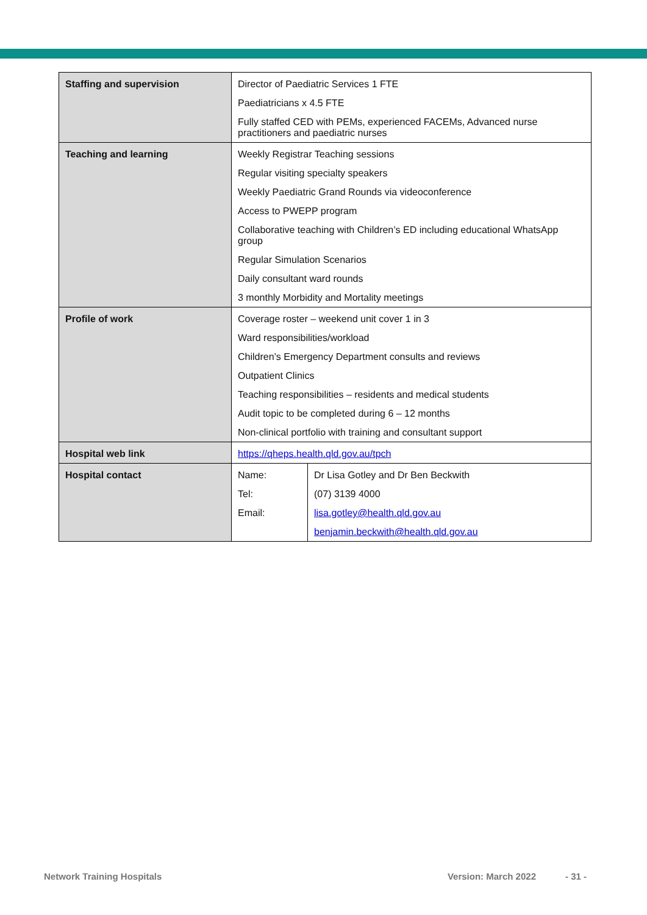| Staffing and supervision | Director of Paediatric Services 1 FTE Paediatricians x 4.5 FTE Fully staffed CED with PEMs, experienced FACEMs, Advanced nurse practitioners and paediatric nurses | |
| Teaching and learning | Weekly Registrar Teaching sessions Regular visiting specialty speakers Weekly Paediatric Grand Rounds via videoconference Access to PWEPP program Collaborative teaching with Children’s ED including educational WhatsApp group Regular Simulation Scenarios Daily consultant ward rounds 3 monthly Morbidity and Mortality meetings | |
| Profile of work | Coverage roster – weekend unit cover 1 in 3 Ward responsibilities/workload Children’s Emergency Department consults and reviews Outpatient Clinics Teaching responsibilities – residents and medical students Audit topic to be completed during 6 – 12 months Non-clinical portfolio with training and consultant support | |
| Hospital web link | https://qheps.health.qld.gov.au/tpch | |
| Hospital contact | Name: Tel: Email: | Dr Lisa Gotley and Dr Ben Beckwith (07) 3139 4000 lisa.gotley@health.qld.gov.au benjamin.beckwith@health.qld.gov.au |
Network Training Hospitals Version: March 2022 - 31 -